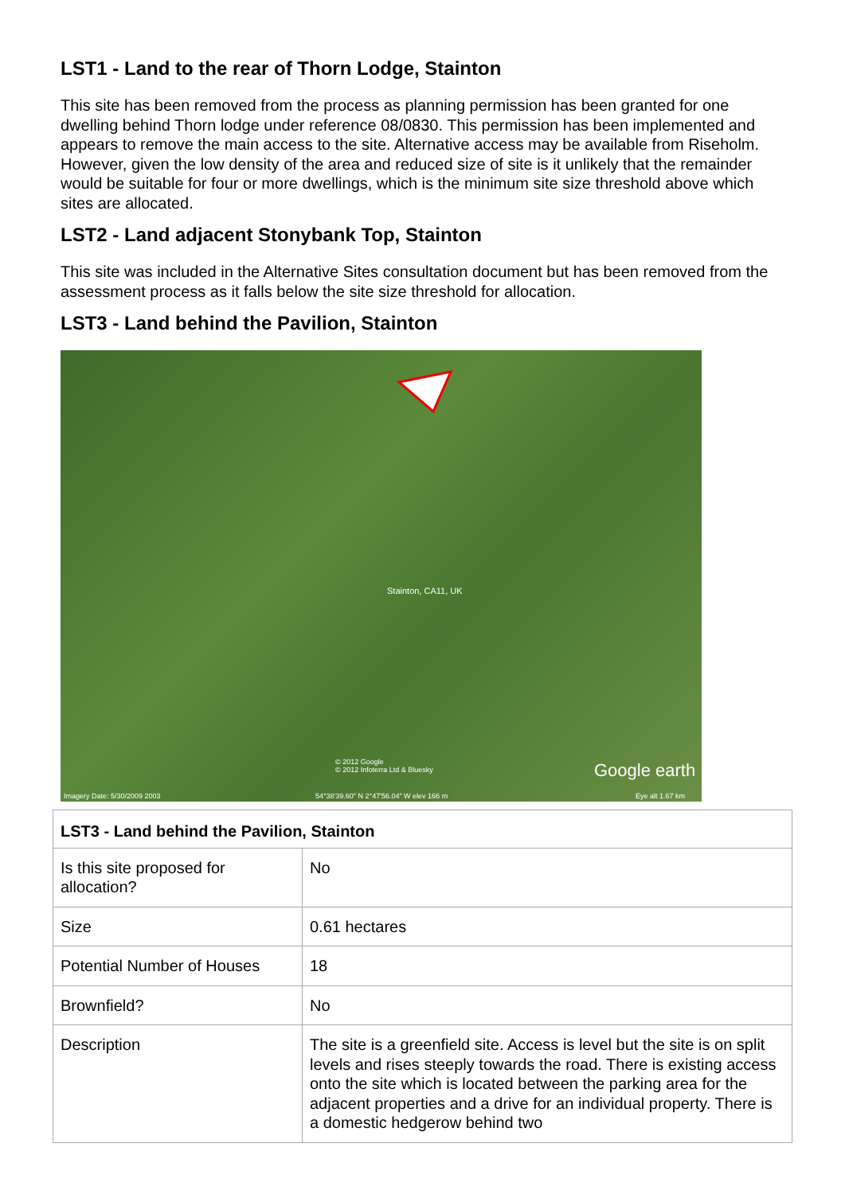LST1 - Land to the rear of Thorn Lodge, Stainton
This site has been removed from the process as planning permission has been granted for one dwelling behind Thorn lodge under reference 08/0830. This permission has been implemented and appears to remove the main access to the site. Alternative access may be available from Riseholm. However, given the low density of the area and reduced size of site is it unlikely that the remainder would be suitable for four or more dwellings, which is the minimum site size threshold above which sites are allocated.
LST2 - Land adjacent Stonybank Top, Stainton
This site was included in the Alternative Sites consultation document but has been removed from the assessment process as it falls below the site size threshold for allocation.
LST3 - Land behind the Pavilion, Stainton
Stainton, CA11, UK
© 2012 Google
© 2012 Infoterra Ltd & Bluesky Google earth
Imagery Date: 5/30/2009 2003 54°38'39.60" N 2°47'56.04" W elev 166 m Eye alt 1.67 km
| LST3 - Land behind the Pavilion, Stainton | |
| --- | --- |
| Is this site proposed for allocation? | No |
| Size | 0.61 hectares |
| Potential Number of Houses | 18 |
| Brownfield? | No |
| Description | The site is a greenfield site. Access is level but the site is on split levels and rises steeply towards the road. There is existing access onto the site which is located between the parking area for the adjacent properties and a drive for an individual property. There is a domestic hedgerow behind two |